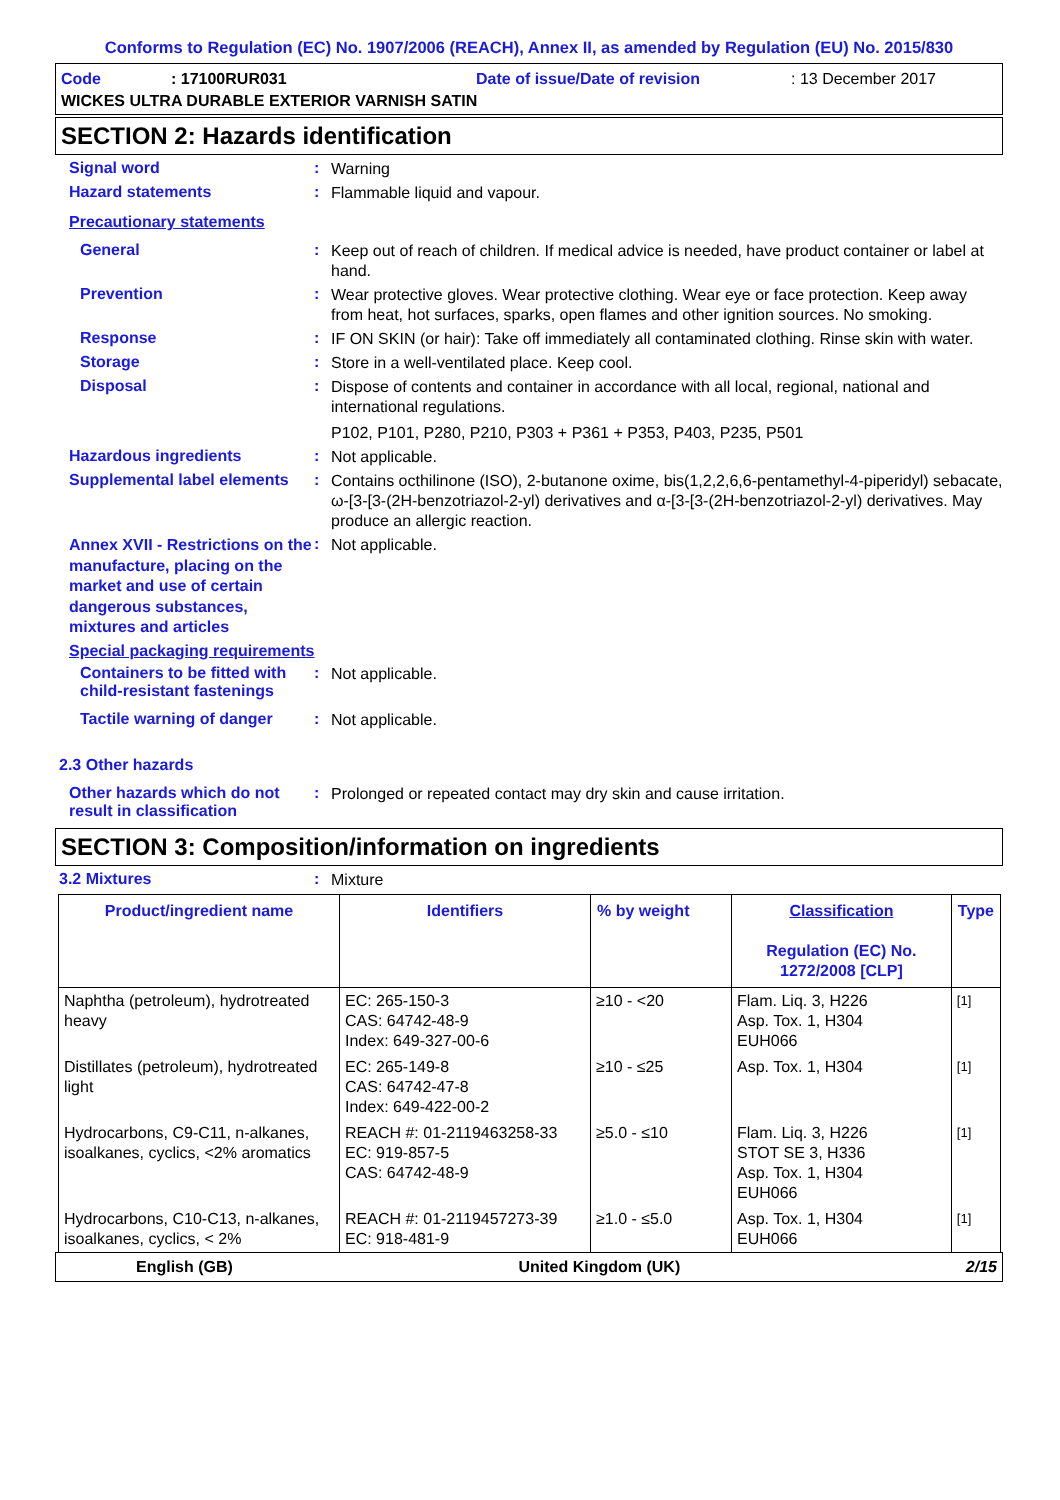Conforms to Regulation (EC) No. 1907/2006 (REACH), Annex II, as amended by Regulation (EU) No. 2015/830
Code: 17100RUR031 Date of issue/Date of revision: 13 December 2017
WICKES ULTRA DURABLE EXTERIOR VARNISH SATIN
SECTION 2: Hazards identification
Signal word :
Warning
Hazard statements :
Flammable liquid and vapour.
Precautionary statements
General :
Keep out of reach of children. If medical advice is needed, have product container or label at hand.
Prevention :
Wear protective gloves. Wear protective clothing. Wear eye or face protection. Keep away from heat, hot surfaces, sparks, open flames and other ignition sources. No smoking.
Response :
IF ON SKIN (or hair): Take off immediately all contaminated clothing. Rinse skin with water.
Storage :
Store in a well-ventilated place. Keep cool.
Disposal :
Dispose of contents and container in accordance with all local, regional, national and international regulations.
P102, P101, P280, P210, P303 + P361 + P353, P403, P235, P501
Hazardous ingredients :
Not applicable.
Supplemental label elements
:
Contains octhilinone (ISO), 2-butanone oxime, bis(1,2,2,6,6-pentamethyl-4-piperidyl) sebacate, ω-[3-[3-(2H-benzotriazol-2-yl) derivatives and α-[3-[3-(2H-benzotriazol-2-yl) derivatives. May produce an allergic reaction.
Annex XVII - Restrictions on the manufacture, placing on the market and use of certain dangerous substances, mixtures and articles
:
Not applicable.
Special packaging requirements
Containers to be fitted with child-resistant fastenings
:
Not applicable.
Tactile warning of danger
:
Not applicable.
2.3 Other hazards
Other hazards which do not result in classification
:
Prolonged or repeated contact may dry skin and cause irritation.
SECTION 3: Composition/information on ingredients
3.2 Mixtures :
Mixture
| Product/ingredient name | Identifiers | % by weight | Classification Regulation (EC) No. 1272/2008 [CLP] | Type |
| --- | --- | --- | --- | --- |
| Naphtha (petroleum), hydrotreated heavy | EC: 265-150-3 CAS: 64742-48-9 Index: 649-327-00-6 | ≥10 - <20 | Flam. Liq. 3, H226 Asp. Tox. 1, H304 EUH066 | [1] |
| Distillates (petroleum), hydrotreated light | EC: 265-149-8 CAS: 64742-47-8 Index: 649-422-00-2 | ≥10 - ≤25 | Asp. Tox. 1, H304 | [1] |
| Hydrocarbons, C9-C11, n-alkanes, isoalkanes, cyclics, <2% aromatics | REACH #: 01-2119463258-33 EC: 919-857-5 CAS: 64742-48-9 | ≥5.0 - ≤10 | Flam. Liq. 3, H226 STOT SE 3, H336 Asp. Tox. 1, H304 EUH066 | [1] |
| Hydrocarbons, C10-C13, n-alkanes, isoalkanes, cyclics, < 2% | REACH #: 01-2119457273-39 EC: 918-481-9 | ≥1.0 - ≤5.0 | Asp. Tox. 1, H304 EUH066 | [1] |
English (GB) United Kingdom (UK) 2/15